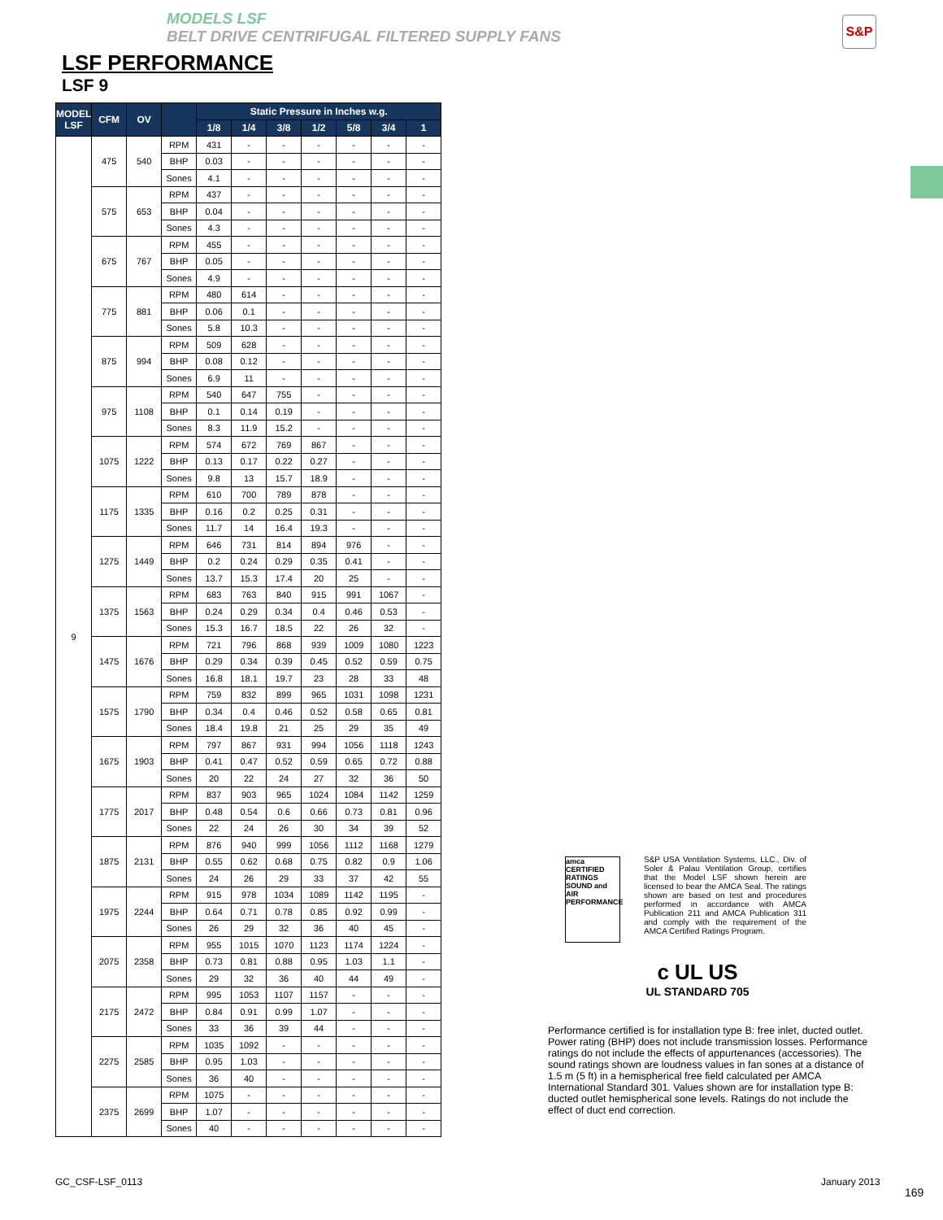MODELS LSF
BELT DRIVE CENTRIFUGAL FILTERED SUPPLY FANS
S&P
LSF PERFORMANCE
LSF 9
| MODEL LSF | CFM | OV | | Static Pressure in Inches w.g. | | | | | | |
| --- | --- | --- | --- | --- | --- | --- | --- | --- | --- | --- |
| | | | | 1/8 | 1/4 | 3/8 | 1/2 | 5/8 | 3/4 | 1 |
| 9 | 475 | 540 | RPM | 431 | - | - | - | - | - | - |
| | | | BHP | 0.03 | - | - | - | - | - | - |
| | | | Sones | 4.1 | - | - | - | - | - | - |
| | 575 | 653 | RPM | 437 | - | - | - | - | - | - |
| | | | BHP | 0.04 | - | - | - | - | - | - |
| | | | Sones | 4.3 | - | - | - | - | - | - |
| | 675 | 767 | RPM | 455 | - | - | - | - | - | - |
| | | | BHP | 0.05 | - | - | - | - | - | - |
| | | | Sones | 4.9 | - | - | - | - | - | - |
| | 775 | 881 | RPM | 480 | 614 | - | - | - | - | - |
| | | | BHP | 0.06 | 0.1 | - | - | - | - | - |
| | | | Sones | 5.8 | 10.3 | - | - | - | - | - |
| | 875 | 994 | RPM | 509 | 628 | - | - | - | - | - |
| | | | BHP | 0.08 | 0.12 | - | - | - | - | - |
| | | | Sones | 6.9 | 11 | - | - | - | - | - |
| | 975 | 1108 | RPM | 540 | 647 | 755 | - | - | - | - |
| | | | BHP | 0.1 | 0.14 | 0.19 | - | - | - | - |
| | | | Sones | 8.3 | 11.9 | 15.2 | - | - | - | - |
| | 1075 | 1222 | RPM | 574 | 672 | 769 | 867 | - | - | - |
| | | | BHP | 0.13 | 0.17 | 0.22 | 0.27 | - | - | - |
| | | | Sones | 9.8 | 13 | 15.7 | 18.9 | - | - | - |
| | 1175 | 1335 | RPM | 610 | 700 | 789 | 878 | - | - | - |
| | | | BHP | 0.16 | 0.2 | 0.25 | 0.31 | - | - | - |
| | | | Sones | 11.7 | 14 | 16.4 | 19.3 | - | - | - |
| | 1275 | 1449 | RPM | 646 | 731 | 814 | 894 | 976 | - | - |
| | | | BHP | 0.2 | 0.24 | 0.29 | 0.35 | 0.41 | - | - |
| | | | Sones | 13.7 | 15.3 | 17.4 | 20 | 25 | - | - |
| | 1375 | 1563 | RPM | 683 | 763 | 840 | 915 | 991 | 1067 | - |
| | | | BHP | 0.24 | 0.29 | 0.34 | 0.4 | 0.46 | 0.53 | - |
| | | | Sones | 15.3 | 16.7 | 18.5 | 22 | 26 | 32 | - |
| | 1475 | 1676 | RPM | 721 | 796 | 868 | 939 | 1009 | 1080 | 1223 |
| | | | BHP | 0.29 | 0.34 | 0.39 | 0.45 | 0.52 | 0.59 | 0.75 |
| | | | Sones | 16.8 | 18.1 | 19.7 | 23 | 28 | 33 | 48 |
| | 1575 | 1790 | RPM | 759 | 832 | 899 | 965 | 1031 | 1098 | 1231 |
| | | | BHP | 0.34 | 0.4 | 0.46 | 0.52 | 0.58 | 0.65 | 0.81 |
| | | | Sones | 18.4 | 19.8 | 21 | 25 | 29 | 35 | 49 |
| | 1675 | 1903 | RPM | 797 | 867 | 931 | 994 | 1056 | 1118 | 1243 |
| | | | BHP | 0.41 | 0.47 | 0.52 | 0.59 | 0.65 | 0.72 | 0.88 |
| | | | Sones | 20 | 22 | 24 | 27 | 32 | 36 | 50 |
| | 1775 | 2017 | RPM | 837 | 903 | 965 | 1024 | 1084 | 1142 | 1259 |
| | | | BHP | 0.48 | 0.54 | 0.6 | 0.66 | 0.73 | 0.81 | 0.96 |
| | | | Sones | 22 | 24 | 26 | 30 | 34 | 39 | 52 |
| | 1875 | 2131 | RPM | 876 | 940 | 999 | 1056 | 1112 | 1168 | 1279 |
| | | | BHP | 0.55 | 0.62 | 0.68 | 0.75 | 0.82 | 0.9 | 1.06 |
| | | | Sones | 24 | 26 | 29 | 33 | 37 | 42 | 55 |
| | 1975 | 2244 | RPM | 915 | 978 | 1034 | 1089 | 1142 | 1195 | - |
| | | | BHP | 0.64 | 0.71 | 0.78 | 0.85 | 0.92 | 0.99 | - |
| | | | Sones | 26 | 29 | 32 | 36 | 40 | 45 | - |
| | 2075 | 2358 | RPM | 955 | 1015 | 1070 | 1123 | 1174 | 1224 | - |
| | | | BHP | 0.73 | 0.81 | 0.88 | 0.95 | 1.03 | 1.1 | - |
| | | | Sones | 29 | 32 | 36 | 40 | 44 | 49 | - |
| | 2175 | 2472 | RPM | 995 | 1053 | 1107 | 1157 | - | - | - |
| | | | BHP | 0.84 | 0.91 | 0.99 | 1.07 | - | - | - |
| | | | Sones | 33 | 36 | 39 | 44 | - | - | - |
| | 2275 | 2585 | RPM | 1035 | 1092 | - | - | - | - | - |
| | | | BHP | 0.95 | 1.03 | - | - | - | - | - |
| | | | Sones | 36 | 40 | - | - | - | - | - |
| | 2375 | 2699 | RPM | 1075 | - | - | - | - | - | - |
| | | | BHP | 1.07 | - | - | - | - | - | - |
| | | | Sones | 40 | - | - | - | - | - | - |
amca CERTIFIED RATINGS SOUND and AIR PERFORMANCE
S&P USA Ventilation Systems, LLC., Div. of Soler & Palau Ventilation Group, certifies that the Model LSF shown herein are licensed to bear the AMCA Seal. The ratings shown are based on test and procedures performed in accordance with AMCA Publication 211 and AMCA Publication 311 and comply with the requirement of the AMCA Certified Ratings Program.
c UL US
UL STANDARD 705
Performance certified is for installation type B: free inlet, ducted outlet. Power rating (BHP) does not include transmission losses. Performance ratings do not include the effects of appurtenances (accessories). The sound ratings shown are loudness values in fan sones at a distance of 1.5 m (5 ft) in a hemispherical free field calculated per AMCA International Standard 301. Values shown are for installation type B: ducted outlet hemispherical sone levels. Ratings do not include the effect of duct end correction.
GC_CSF-LSF_0113 January 2013
169